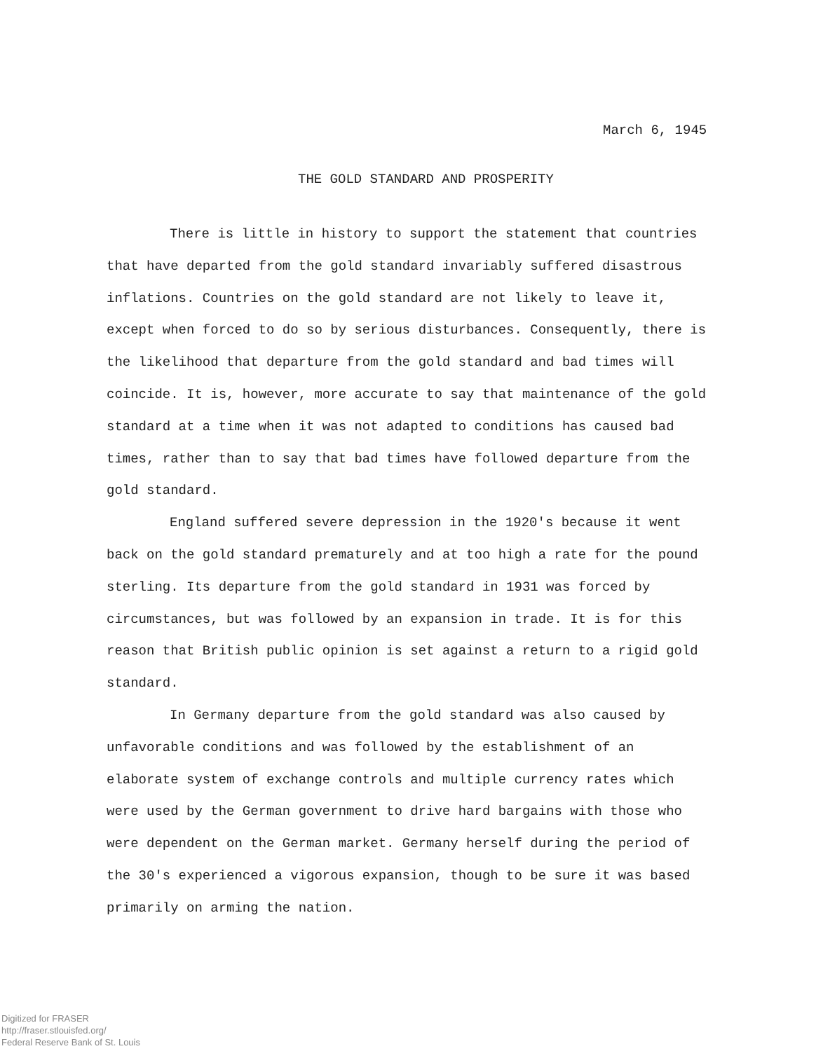March 6, 1945
THE GOLD STANDARD AND PROSPERITY
There is little in history to support the statement that countries that have departed from the gold standard invariably suffered disastrous inflations. Countries on the gold standard are not likely to leave it, except when forced to do so by serious disturbances. Consequently, there is the likelihood that departure from the gold standard and bad times will coincide. It is, however, more accurate to say that maintenance of the gold standard at a time when it was not adapted to conditions has caused bad times, rather than to say that bad times have followed departure from the gold standard.
England suffered severe depression in the 1920's because it went back on the gold standard prematurely and at too high a rate for the pound sterling. Its departure from the gold standard in 1931 was forced by circumstances, but was followed by an expansion in trade. It is for this reason that British public opinion is set against a return to a rigid gold standard.
In Germany departure from the gold standard was also caused by unfavorable conditions and was followed by the establishment of an elaborate system of exchange controls and multiple currency rates which were used by the German government to drive hard bargains with those who were dependent on the German market. Germany herself during the period of the 30's experienced a vigorous expansion, though to be sure it was based primarily on arming the nation.
Digitized for FRASER
http://fraser.stlouisfed.org/
Federal Reserve Bank of St. Louis